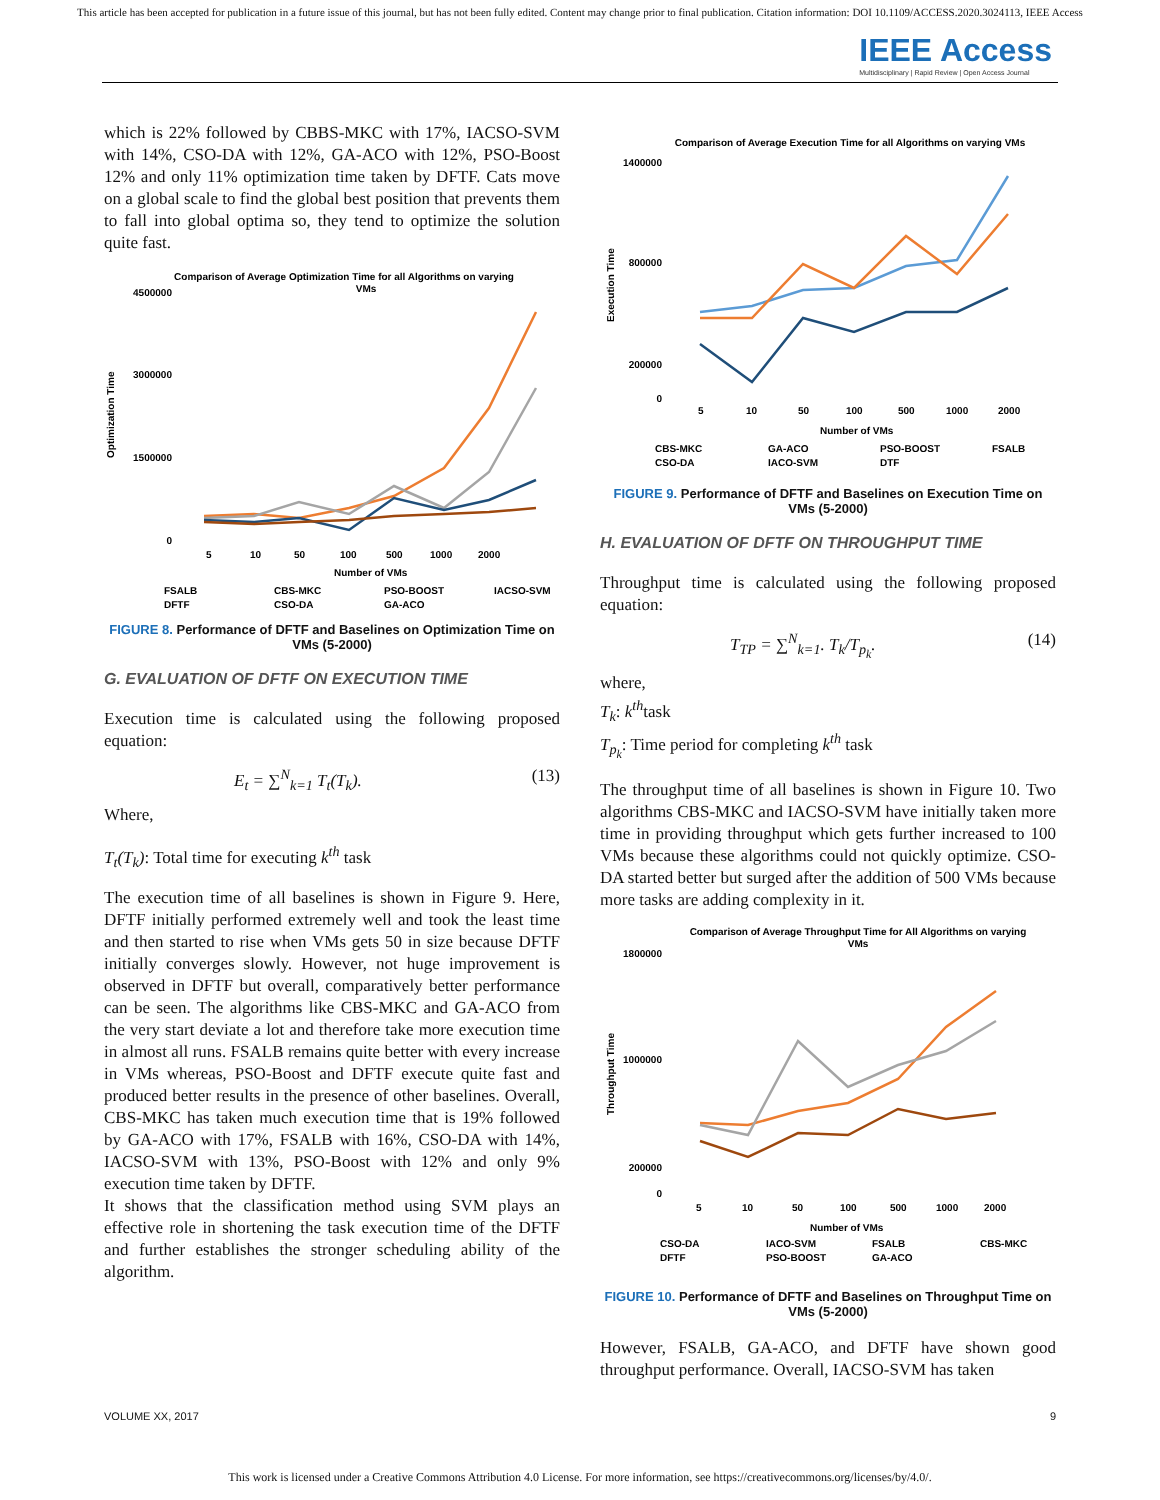This article has been accepted for publication in a future issue of this journal, but has not been fully edited. Content may change prior to final publication. Citation information: DOI 10.1109/ACCESS.2020.3024113, IEEE Access
IEEE Access
Multidisciplinary | Rapid Review | Open Access Journal
which is 22% followed by CBBS-MKC with 17%, IACSO-SVM with 14%, CSO-DA with 12%, GA-ACO with 12%, PSO-Boost 12% and only 11% optimization time taken by DFTF. Cats move on a global scale to find the global best position that prevents them to fall into global optima so, they tend to optimize the solution quite fast.
Comparison of Average Optimization Time for all Algorithms on varying
VMs
4500000
3000000
1500000
0
Optimization Time
5
10
50
100
500
1000
2000
Number of VMs
FSALB
CBS-MKC
PSO-BOOST
IACSO-SVM
DFTF
CSO-DA
GA-ACO
FIGURE 8. Performance of DFTF and Baselines on Optimization Time on VMs (5-2000)
G. EVALUATION OF DFTF ON EXECUTION TIME
Execution time is calculated using the following proposed equation:
E<sub>t</sub> = ∑<sup>N</sup><sub>k=1</sub> T<sub>t</sub>(T<sub>k</sub>). (13)
Where,
T<sub>t</sub>(T<sub>k</sub>): Total time for executing k<sup>th</sup> task
The execution time of all baselines is shown in Figure 9. Here, DFTF initially performed extremely well and took the least time and then started to rise when VMs gets 50 in size because DFTF initially converges slowly. However, not huge improvement is observed in DFTF but overall, comparatively better performance can be seen. The algorithms like CBS-MKC and GA-ACO from the very start deviate a lot and therefore take more execution time in almost all runs. FSALB remains quite better with every increase in VMs whereas, PSO-Boost and DFTF execute quite fast and produced better results in the presence of other baselines. Overall, CBS-MKC has taken much execution time that is 19% followed by GA-ACO with 17%, FSALB with 16%, CSO-DA with 14%, IACSO-SVM with 13%, PSO-Boost with 12% and only 9% execution time taken by DFTF.
It shows that the classification method using SVM plays an effective role in shortening the task execution time of the DFTF and further establishes the stronger scheduling ability of the algorithm.
Comparison of Average Execution Time for all Algorithms on varying VMs
1400000
800000
200000
0
Execution Time
5
10
50
100
500
1000
2000
Number of VMs
CBS-MKC
GA-ACO
PSO-BOOST
FSALB
CSO-DA
IACO-SVM
DTF
FIGURE 9. Performance of DFTF and Baselines on Execution Time on VMs (5-2000)
H. EVALUATION OF DFTF ON THROUGHPUT TIME
Throughput time is calculated using the following proposed equation:
T<sub>TP</sub> = ∑<sup>N</sup><sub>k=1</sub>. T<sub>k</sub>/T<sub>p<sub>k</sub></sub>. (14)
where,
T<sub>k</sub>: k<sup>th</sup>task
T<sub>p<sub>k</sub></sub>: Time period for completing k<sup>th</sup> task
The throughput time of all baselines is shown in Figure 10. Two algorithms CBS-MKC and IACSO-SVM have initially taken more time in providing throughput which gets further increased to 100 VMs because these algorithms could not quickly optimize. CSO-DA started better but surged after the addition of 500 VMs because more tasks are adding complexity in it.
Comparison of Average Throughput Time for All Algorithms on varying
VMs
1800000
1000000
200000
0
Throughput Time
5
10
50
100
500
1000
2000
Number of VMs
CSO-DA
IACO-SVM
FSALB
CBS-MKC
DFTF
PSO-BOOST
GA-ACO
FIGURE 10. Performance of DFTF and Baselines on Throughput Time on VMs (5-2000)
However, FSALB, GA-ACO, and DFTF have shown good throughput performance. Overall, IACSO-SVM has taken
VOLUME XX, 2017 9
This work is licensed under a Creative Commons Attribution 4.0 License. For more information, see https://creativecommons.org/licenses/by/4.0/.